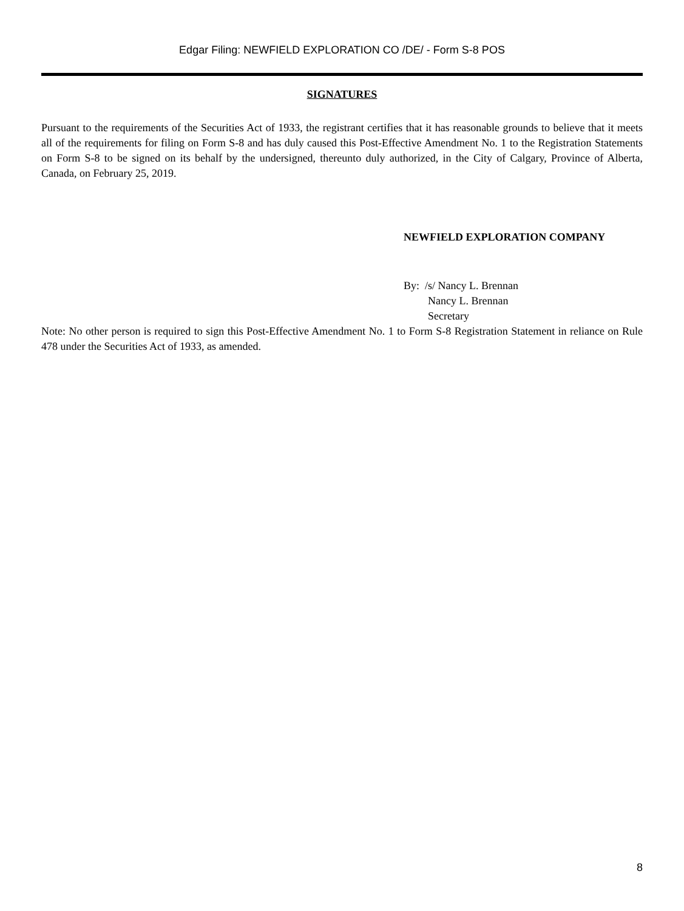Edgar Filing: NEWFIELD EXPLORATION CO /DE/ - Form S-8 POS
SIGNATURES
Pursuant to the requirements of the Securities Act of 1933, the registrant certifies that it has reasonable grounds to believe that it meets all of the requirements for filing on Form S-8 and has duly caused this Post-Effective Amendment No. 1 to the Registration Statements on Form S-8 to be signed on its behalf by the undersigned, thereunto duly authorized, in the City of Calgary, Province of Alberta, Canada, on February 25, 2019.
NEWFIELD EXPLORATION COMPANY
By: /s/ Nancy L. Brennan
Nancy L. Brennan
Secretary
Note: No other person is required to sign this Post-Effective Amendment No. 1 to Form S-8 Registration Statement in reliance on Rule 478 under the Securities Act of 1933, as amended.
8